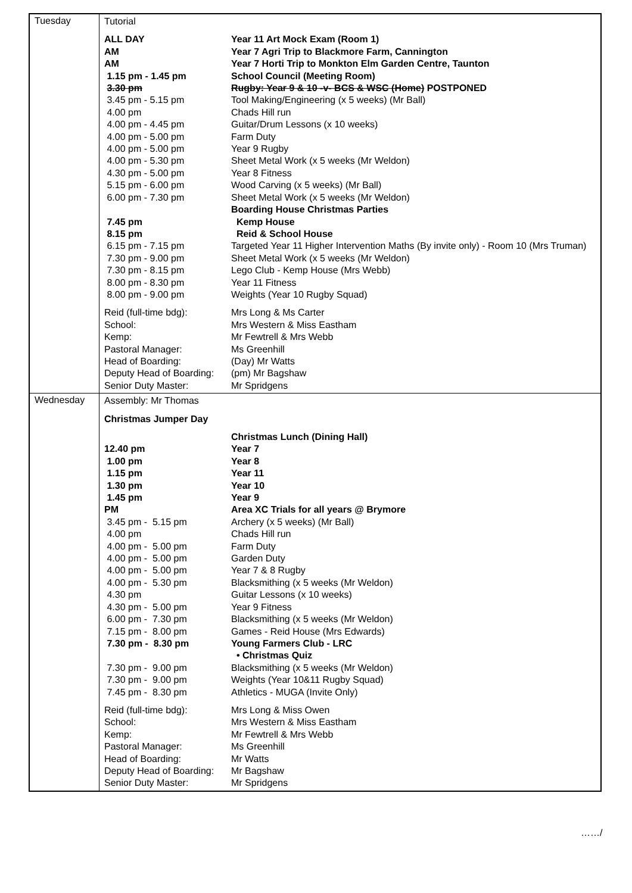| Tuesday | / Tutorial / / / ALL DAY / Year 11 Art Mock Exam (Room 1) / / AM / Year 7 Agri Trip to Blackmore Farm, Cannington / / AM / Year 7 Horti Trip to Monkton Elm Garden Centre, Taunton / / 1.15 pm - 1.45 pm / School Council (Meeting Room) / / 3.30 pm / Rugby: Year 9 & 10 -v- BCS & WSC (Home) POSTPONED / / 3.45 pm - 5.15 pm / Tool Making/Engineering (x 5 weeks) (Mr Ball) / / 4.00 pm / Chads Hill run / / 4.00 pm - 4.45 pm / Guitar/Drum Lessons (x 10 weeks) / / 4.00 pm - 5.00 pm / Farm Duty / / 4.00 pm - 5.00 pm / Year 9 Rugby / / 4.00 pm - 5.30 pm / Sheet Metal Work (x 5 weeks (Mr Weldon) / / 4.30 pm - 5.00 pm / Year 8 Fitness / / 5.15 pm - 6.00 pm / Wood Carving (x 5 weeks) (Mr Ball) / / 6.00 pm - 7.30 pm / Sheet Metal Work (x 5 weeks (Mr Weldon) / / / Boarding House Christmas Parties / / 7.45 pm / Kemp House / / 8.15 pm / Reid & School House / / 6.15 pm - 7.15 pm / Targeted Year 11 Higher Intervention Maths (By invite only) - Room 10 (Mrs Truman) / / 7.30 pm - 9.00 pm / Sheet Metal Work (x 5 weeks (Mr Weldon) / / 7.30 pm - 8.15 pm / Lego Club - Kemp House (Mrs Webb) / / 8.00 pm - 8.30 pm / Year 11 Fitness / / 8.00 pm - 9.00 pm / Weights (Year 10 Rugby Squad) / / Reid (full-time bdg): / Mrs Long & Ms Carter / / School: / Mrs Western & Miss Eastham / / Kemp: / Mr Fewtrell & Mrs Webb / / Pastoral Manager: / Ms Greenhill / / Head of Boarding: / (Day) Mr Watts / / Deputy Head of Boarding: / (pm) Mr Bagshaw / / Senior Duty Master: / Mr Spridgens / |
| Wednesday | / Assembly: Mr Thomas / / / Christmas Jumper Day / / / / Christmas Lunch (Dining Hall) / / 12.40 pm / Year 7 / / 1.00 pm / Year 8 / / 1.15 pm / Year 11 / / 1.30 pm / Year 10 / / 1.45 pm / Year 9 / / PM / Area XC Trials for all years @ Brymore / / 3.45 pm - 5.15 pm / Archery (x 5 weeks) (Mr Ball) / / 4.00 pm / Chads Hill run / / 4.00 pm - 5.00 pm / Farm Duty / / 4.00 pm - 5.00 pm / Garden Duty / / 4.00 pm - 5.00 pm / Year 7 & 8 Rugby / / 4.00 pm - 5.30 pm / Blacksmithing (x 5 weeks (Mr Weldon) / / 4.30 pm / Guitar Lessons (x 10 weeks) / / 4.30 pm - 5.00 pm / Year 9 Fitness / / 6.00 pm - 7.30 pm / Blacksmithing (x 5 weeks (Mr Weldon) / / 7.15 pm - 8.00 pm / Games - Reid House (Mrs Edwards) / / 7.30 pm - 8.30 pm / Young Farmers Club - LRC / / / • Christmas Quiz / / 7.30 pm - 9.00 pm / Blacksmithing (x 5 weeks (Mr Weldon) / / 7.30 pm - 9.00 pm / Weights (Year 10&11 Rugby Squad) / / 7.45 pm - 8.30 pm / Athletics - MUGA (Invite Only) / / Reid (full-time bdg): / Mrs Long & Miss Owen / / School: / Mrs Western & Miss Eastham / / Kemp: / Mr Fewtrell & Mrs Webb / / Pastoral Manager: / Ms Greenhill / / Head of Boarding: / Mr Watts / / Deputy Head of Boarding: / Mr Bagshaw / / Senior Duty Master: / Mr Spridgens / |
……/